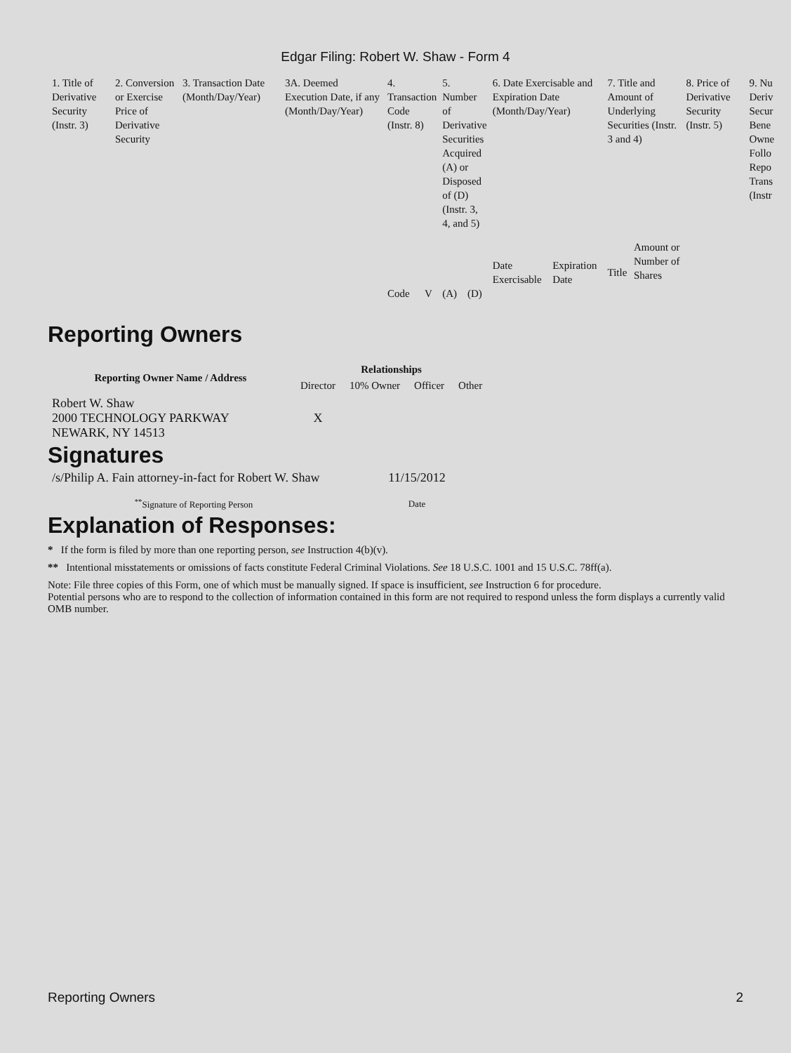Edgar Filing: Robert W. Shaw - Form 4
| 1. Title of Derivative Security (Instr. 3) | 2. Conversion or Exercise Price of Derivative Security | 3. Transaction Date (Month/Day/Year) | 3A. Deemed Execution Date, if any (Month/Day/Year) | 4. Transaction Code (Instr. 8) | | 5. Number of Derivative Securities Acquired (A) or Disposed of (D) (Instr. 3, 4, and 5) | | 6. Date Exercisable and Expiration Date (Month/Day/Year) | | 7. Title and Amount of Underlying Securities (Instr. 3 and 4) | | 8. Price of Derivative Security (Instr. 5) | 9. Nu Deriv Secur Bene Owne Follo Repo Trans (Instr |
| | | | | | | | | Date Exercisable | Expiration Date | Title | Amount or Number of Shares | | |
| | | | | Code | V | (A) | (D) | | | | | | |
Reporting Owners
| Reporting Owner Name / Address | Relationships | | | |
| --- | --- | --- | --- | --- |
| | Director | 10% Owner | Officer | Other |
| Robert W. Shaw 2000 TECHNOLOGY PARKWAY NEWARK, NY 14513 | X | | | |
Signatures
| /s/Philip A. Fain attorney-in-fact for Robert W. Shaw | 11/15/2012 |
| <sup>**</sup> Signature of Reporting Person | Date |
Explanation of Responses:
* If the form is filed by more than one reporting person, see Instruction 4(b)(v).
** Intentional misstatements or omissions of facts constitute Federal Criminal Violations. See 18 U.S.C. 1001 and 15 U.S.C. 78ff(a).
Note: File three copies of this Form, one of which must be manually signed. If space is insufficient, see Instruction 6 for procedure.
Potential persons who are to respond to the collection of information contained in this form are not required to respond unless the form displays a currently valid OMB number.
Reporting Owners 2